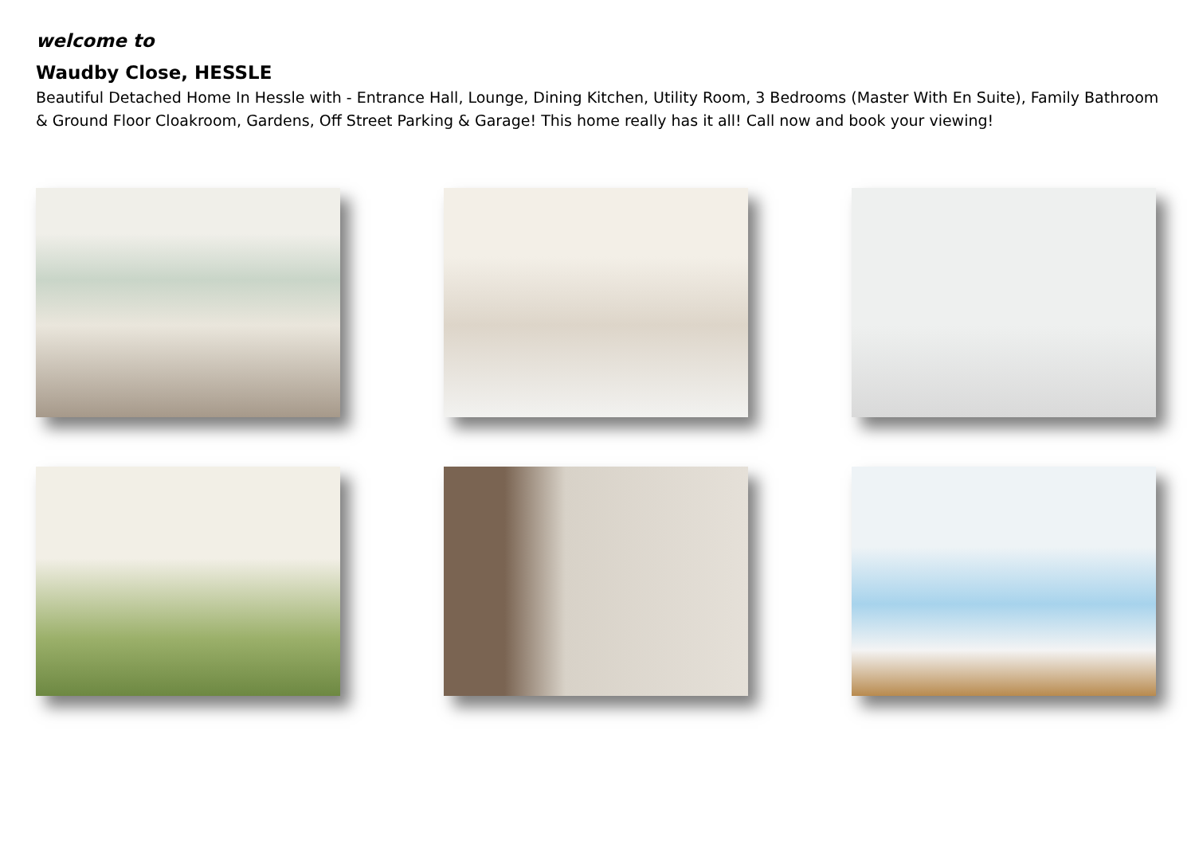welcome to
Waudby Close, HESSLE
Beautiful Detached Home In Hessle with - Entrance Hall, Lounge, Dining Kitchen, Utility Room, 3 Bedrooms (Master With En Suite), Family Bathroom & Ground Floor Cloakroom, Gardens, Off Street Parking & Garage! This home really has it all! Call now and book your viewing!